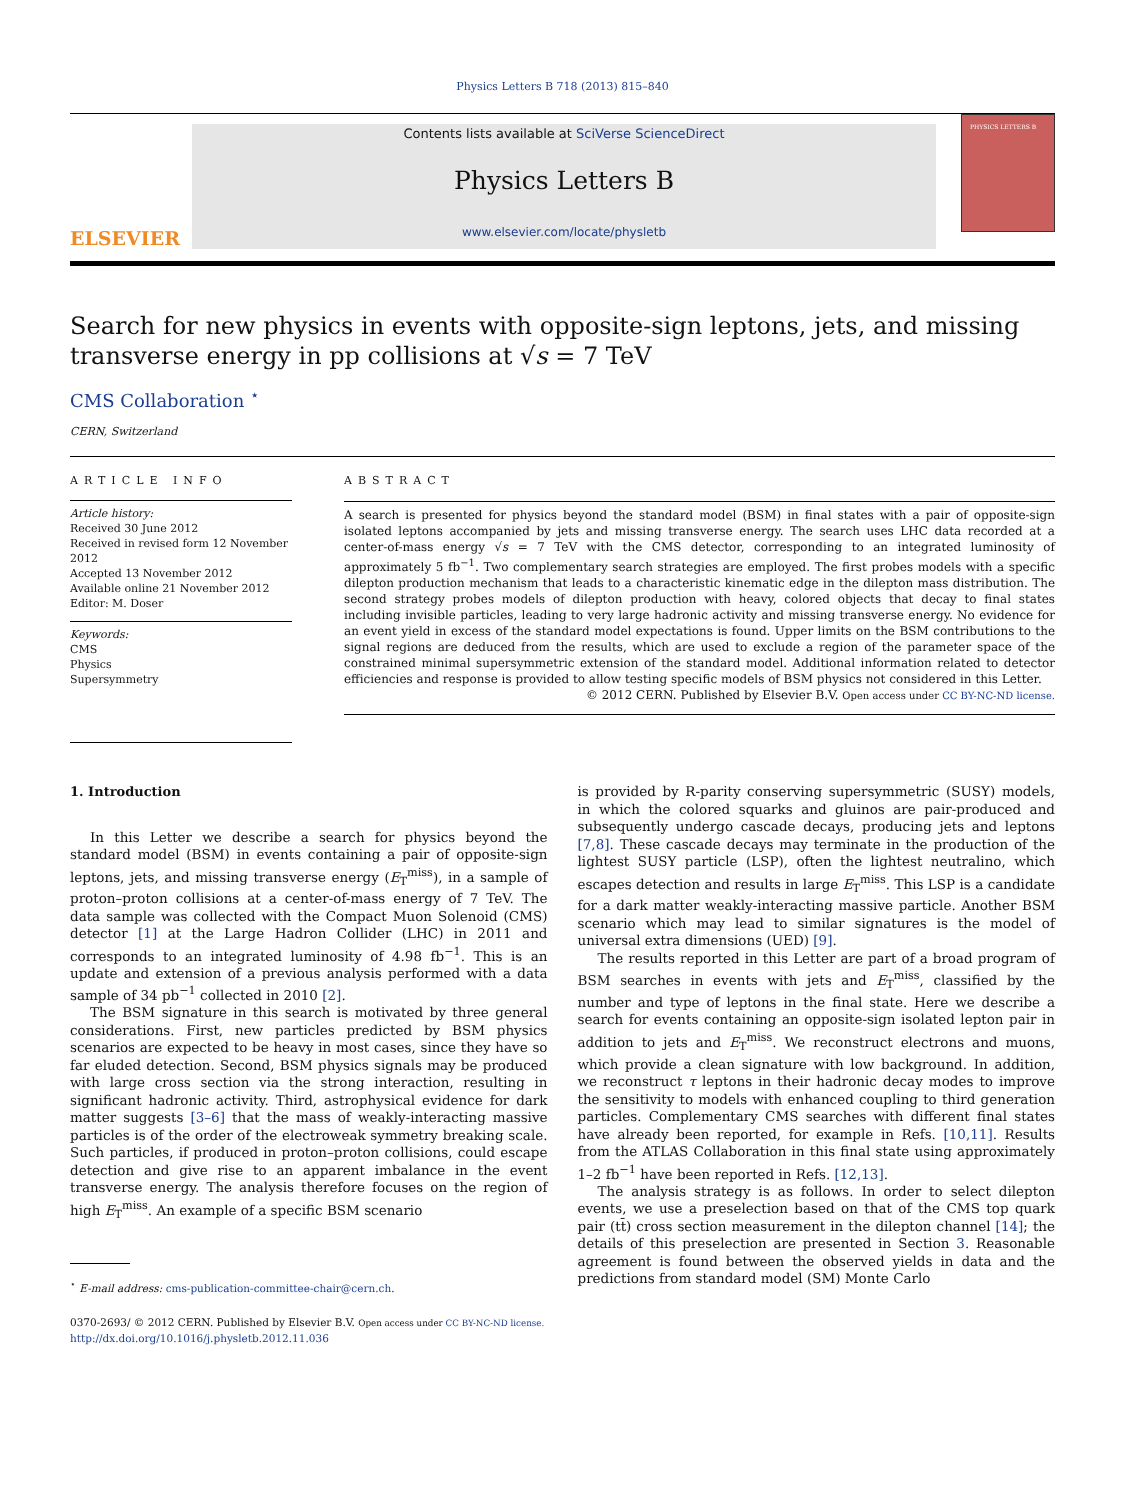Physics Letters B 718 (2013) 815–840
ELSEVIER
Contents lists available at SciVerse ScienceDirect
Physics Letters B
www.elsevier.com/locate/physletb
PHYSICS LETTERS B
Search for new physics in events with opposite-sign leptons, jets, and missing transverse energy in pp collisions at √s = 7 TeV
CMS Collaboration <sup>⋆</sup>
CERN, Switzerland
ARTICLE INFO
Article history:
Received 30 June 2012
Received in revised form 12 November 2012
Accepted 13 November 2012
Available online 21 November 2012
Editor: M. Doser
Keywords:
CMS
Physics
Supersymmetry
ABSTRACT
A search is presented for physics beyond the standard model (BSM) in final states with a pair of opposite-sign isolated leptons accompanied by jets and missing transverse energy. The search uses LHC data recorded at a center-of-mass energy √s = 7 TeV with the CMS detector, corresponding to an integrated luminosity of approximately 5 fb<sup>−1</sup>. Two complementary search strategies are employed. The first probes models with a specific dilepton production mechanism that leads to a characteristic kinematic edge in the dilepton mass distribution. The second strategy probes models of dilepton production with heavy, colored objects that decay to final states including invisible particles, leading to very large hadronic activity and missing transverse energy. No evidence for an event yield in excess of the standard model expectations is found. Upper limits on the BSM contributions to the signal regions are deduced from the results, which are used to exclude a region of the parameter space of the constrained minimal supersymmetric extension of the standard model. Additional information related to detector efficiencies and response is provided to allow testing specific models of BSM physics not considered in this Letter.
© 2012 CERN. Published by Elsevier B.V. Open access under CC BY-NC-ND license.
1. Introduction
In this Letter we describe a search for physics beyond the standard model (BSM) in events containing a pair of opposite-sign leptons, jets, and missing transverse energy (E<sub>T</sub><sup>miss</sup>), in a sample of proton–proton collisions at a center-of-mass energy of 7 TeV. The data sample was collected with the Compact Muon Solenoid (CMS) detector [1] at the Large Hadron Collider (LHC) in 2011 and corresponds to an integrated luminosity of 4.98 fb<sup>−1</sup>. This is an update and extension of a previous analysis performed with a data sample of 34 pb<sup>−1</sup> collected in 2010 [2].
The BSM signature in this search is motivated by three general considerations. First, new particles predicted by BSM physics scenarios are expected to be heavy in most cases, since they have so far eluded detection. Second, BSM physics signals may be produced with large cross section via the strong interaction, resulting in significant hadronic activity. Third, astrophysical evidence for dark matter suggests [3–6] that the mass of weakly-interacting massive particles is of the order of the electroweak symmetry breaking scale. Such particles, if produced in proton–proton collisions, could escape detection and give rise to an apparent imbalance in the event transverse energy. The analysis therefore focuses on the region of high E<sub>T</sub><sup>miss</sup>. An example of a specific BSM scenario
<sup>⋆</sup> E-mail address: cms-publication-committee-chair@cern.ch.
is provided by R-parity conserving supersymmetric (SUSY) models, in which the colored squarks and gluinos are pair-produced and subsequently undergo cascade decays, producing jets and leptons [7,8]. These cascade decays may terminate in the production of the lightest SUSY particle (LSP), often the lightest neutralino, which escapes detection and results in large E<sub>T</sub><sup>miss</sup>. This LSP is a candidate for a dark matter weakly-interacting massive particle. Another BSM scenario which may lead to similar signatures is the model of universal extra dimensions (UED) [9].
The results reported in this Letter are part of a broad program of BSM searches in events with jets and E<sub>T</sub><sup>miss</sup>, classified by the number and type of leptons in the final state. Here we describe a search for events containing an opposite-sign isolated lepton pair in addition to jets and E<sub>T</sub><sup>miss</sup>. We reconstruct electrons and muons, which provide a clean signature with low background. In addition, we reconstruct τ leptons in their hadronic decay modes to improve the sensitivity to models with enhanced coupling to third generation particles. Complementary CMS searches with different final states have already been reported, for example in Refs. [10,11]. Results from the ATLAS Collaboration in this final state using approximately 1–2 fb<sup>−1</sup> have been reported in Refs. [12,13].
The analysis strategy is as follows. In order to select dilepton events, we use a preselection based on that of the CMS top quark pair (tt̄) cross section measurement in the dilepton channel [14]; the details of this preselection are presented in Section 3. Reasonable agreement is found between the observed yields in data and the predictions from standard model (SM) Monte Carlo
0370-2693/ © 2012 CERN. Published by Elsevier B.V. Open access under CC BY-NC-ND license.
http://dx.doi.org/10.1016/j.physletb.2012.11.036